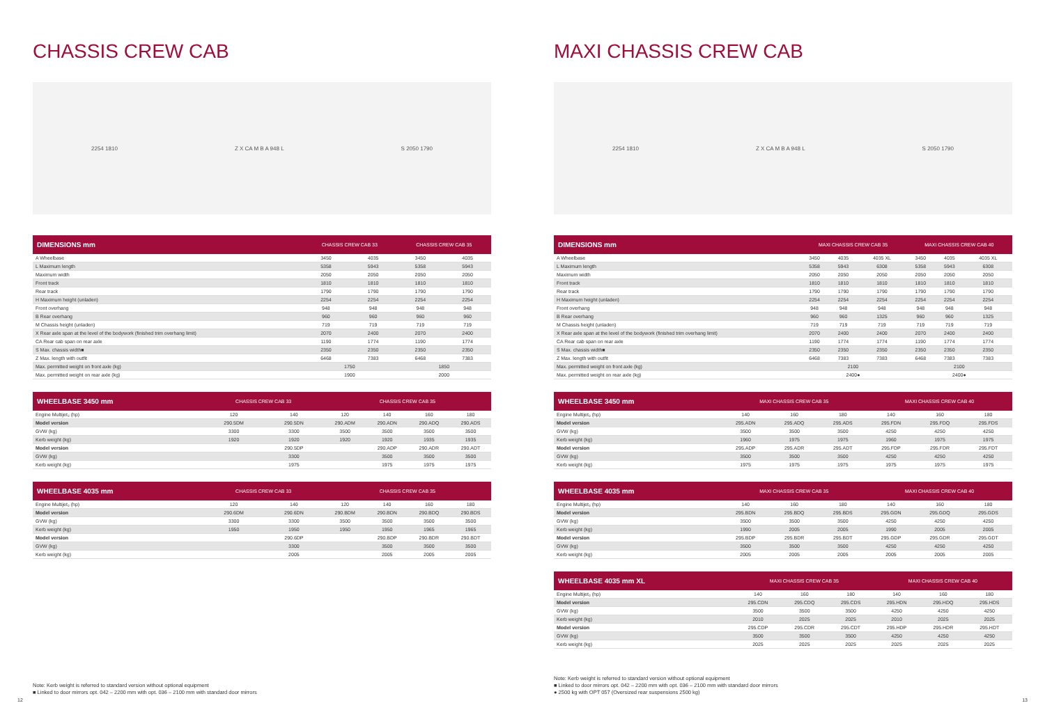CHASSIS CREW CAB
2254 1810 Z X CA M B A 948 L S 2050 1790
| DIMENSIONS mm | CHASSIS CREW CAB 33 | | CHASSIS CREW CAB 35 | |
| --- | --- | --- | --- | --- |
| A Wheelbase | 3450 | 4035 | 3450 | 4035 |
| L Maximum length | 5358 | 5943 | 5358 | 5943 |
| Maximum width | 2050 | 2050 | 2050 | 2050 |
| Front track | 1810 | 1810 | 1810 | 1810 |
| Rear track | 1790 | 1790 | 1790 | 1790 |
| H Maximum height (unladen) | 2254 | 2254 | 2254 | 2254 |
| Front overhang | 948 | 948 | 948 | 948 |
| B Rear overhang | 960 | 960 | 960 | 960 |
| M Chassis height (unladen) | 719 | 719 | 719 | 719 |
| X Rear axle span at the level of the bodywork (finished trim overhang limit) | 2070 | 2400 | 2070 | 2400 |
| CA Rear cab span on rear axle | 1190 | 1774 | 1190 | 1774 |
| S Max. chassis width■ | 2350 | 2350 | 2350 | 2350 |
| Z Max. length with outfit | 6468 | 7383 | 6468 | 7383 |
| Max. permitted weight on front axle (kg) | 1750 | | 1850 | |
| Max. permitted weight on rear axle (kg) | 1900 | | 2000 | |
| WHEELBASE 3450 mm | CHASSIS CREW CAB 33 | | CHASSIS CREW CAB 35 | | | |
| --- | --- | --- | --- | --- | --- | --- |
| Engine Multijet₃ (hp) | 120 | 140 | 120 | 140 | 160 | 180 |
| Model version | 290.5DM | 290.5DN | 290.ADM | 290.ADN | 290.ADQ | 290.ADS |
| GVW (kg) | 3300 | 3300 | 3500 | 3500 | 3500 | 3500 |
| Kerb weight (kg) | 1920 | 1920 | 1920 | 1920 | 1935 | 1935 |
| Model version | | 290.5DP | | 290.ADP | 290.ADR | 290.ADT |
| GVW (kg) | | 3300 | | 3500 | 3500 | 3500 |
| Kerb weight (kg) | | 1975 | | 1975 | 1975 | 1975 |
| WHEELBASE 4035 mm | CHASSIS CREW CAB 33 | | CHASSIS CREW CAB 35 | | | |
| --- | --- | --- | --- | --- | --- | --- |
| Engine Multijet₃ (hp) | 120 | 140 | 120 | 140 | 160 | 180 |
| Model version | 290.6DM | 290.6DN | 290.BDM | 290.BDN | 290.BDQ | 290.BDS |
| GVW (kg) | 3300 | 3300 | 3500 | 3500 | 3500 | 3500 |
| Kerb weight (kg) | 1950 | 1950 | 1950 | 1950 | 1965 | 1965 |
| Model version | | 290.6DP | | 290.BDP | 290.BDR | 290.BDT |
| GVW (kg) | | 3300 | | 3500 | 3500 | 3500 |
| Kerb weight (kg) | | 2005 | | 2005 | 2005 | 2005 |
Note: Kerb weight is referred to standard version without optional equipment
■ Linked to door mirrors opt. 042 – 2200 mm with opt. 036 – 2100 mm with standard door mirrors
12
MAXI CHASSIS CREW CAB
2254 1810 Z X CA M B A 948 L S 2050 1790
| DIMENSIONS mm | MAXI CHASSIS CREW CAB 35 | | | MAXI CHASSIS CREW CAB 40 | | |
| --- | --- | --- | --- | --- | --- | --- |
| A Wheelbase | 3450 | 4035 | 4035 XL | 3450 | 4035 | 4035 XL |
| L Maximum length | 5358 | 5943 | 6308 | 5358 | 5943 | 6308 |
| Maximum width | 2050 | 2050 | 2050 | 2050 | 2050 | 2050 |
| Front track | 1810 | 1810 | 1810 | 1810 | 1810 | 1810 |
| Rear track | 1790 | 1790 | 1790 | 1790 | 1790 | 1790 |
| H Maximum height (unladen) | 2254 | 2254 | 2254 | 2254 | 2254 | 2254 |
| Front overhang | 948 | 948 | 948 | 948 | 948 | 948 |
| B Rear overhang | 960 | 960 | 1325 | 960 | 960 | 1325 |
| M Chassis height (unladen) | 719 | 719 | 719 | 719 | 719 | 719 |
| X Rear axle span at the level of the bodywork (finished trim overhang limit) | 2070 | 2400 | 2400 | 2070 | 2400 | 2400 |
| CA Rear cab span on rear axle | 1190 | 1774 | 1774 | 1190 | 1774 | 1774 |
| S Max. chassis width■ | 2350 | 2350 | 2350 | 2350 | 2350 | 2350 |
| Z Max. length with outfit | 6468 | 7383 | 7383 | 6468 | 7383 | 7383 |
| Max. permitted weight on front axle (kg) | 2100 | | | 2100 | | |
| Max. permitted weight on rear axle (kg) | 2400● | | | 2400● | | |
| WHEELBASE 3450 mm | MAXI CHASSIS CREW CAB 35 | | | MAXI CHASSIS CREW CAB 40 | | |
| --- | --- | --- | --- | --- | --- | --- |
| Engine Multijet₃ (hp) | 140 | 160 | 180 | 140 | 160 | 180 |
| Model version | 295.ADN | 295.ADQ | 295.ADS | 295.FDN | 295.FDQ | 295.FDS |
| GVW (kg) | 3500 | 3500 | 3500 | 4250 | 4250 | 4250 |
| Kerb weight (kg) | 1960 | 1975 | 1975 | 1960 | 1975 | 1975 |
| Model version | 295.ADP | 295.ADR | 295.ADT | 295.FDP | 295.FDR | 295.FDT |
| GVW (kg) | 3500 | 3500 | 3500 | 4250 | 4250 | 4250 |
| Kerb weight (kg) | 1975 | 1975 | 1975 | 1975 | 1975 | 1975 |
| WHEELBASE 4035 mm | MAXI CHASSIS CREW CAB 35 | | | MAXI CHASSIS CREW CAB 40 | | |
| --- | --- | --- | --- | --- | --- | --- |
| Engine Multijet₃ (hp) | 140 | 160 | 180 | 140 | 160 | 180 |
| Model version | 295.BDN | 295.BDQ | 295.BDS | 295.GDN | 295.GDQ | 295.GDS |
| GVW (kg) | 3500 | 3500 | 3500 | 4250 | 4250 | 4250 |
| Kerb weight (kg) | 1990 | 2005 | 2005 | 1990 | 2005 | 2005 |
| Model version | 295.BDP | 295.BDR | 295.BDT | 295.GDP | 295.GDR | 295.GDT |
| GVW (kg) | 3500 | 3500 | 3500 | 4250 | 4250 | 4250 |
| Kerb weight (kg) | 2005 | 2005 | 2005 | 2005 | 2005 | 2005 |
| WHEELBASE 4035 mm XL | MAXI CHASSIS CREW CAB 35 | | | MAXI CHASSIS CREW CAB 40 | | |
| --- | --- | --- | --- | --- | --- | --- |
| Engine Multijet₃ (hp) | 140 | 160 | 180 | 140 | 160 | 180 |
| Model version | 295.CDN | 295.CDQ | 295.CDS | 295.HDN | 295.HDQ | 295.HDS |
| GVW (kg) | 3500 | 3500 | 3500 | 4250 | 4250 | 4250 |
| Kerb weight (kg) | 2010 | 2025 | 2025 | 2010 | 2025 | 2025 |
| Model version | 295.CDP | 295.CDR | 295.CDT | 295.HDP | 295.HDR | 295.HDT |
| GVW (kg) | 3500 | 3500 | 3500 | 4250 | 4250 | 4250 |
| Kerb weight (kg) | 2025 | 2025 | 2025 | 2025 | 2025 | 2025 |
Note: Kerb weight is referred to standard version without optional equipment
■ Linked to door mirrors opt. 042 – 2200 mm with opt. 036 – 2100 mm with standard door mirrors
● 2500 kg with OPT 057 (Oversized rear suspensions 2500 kg)
13